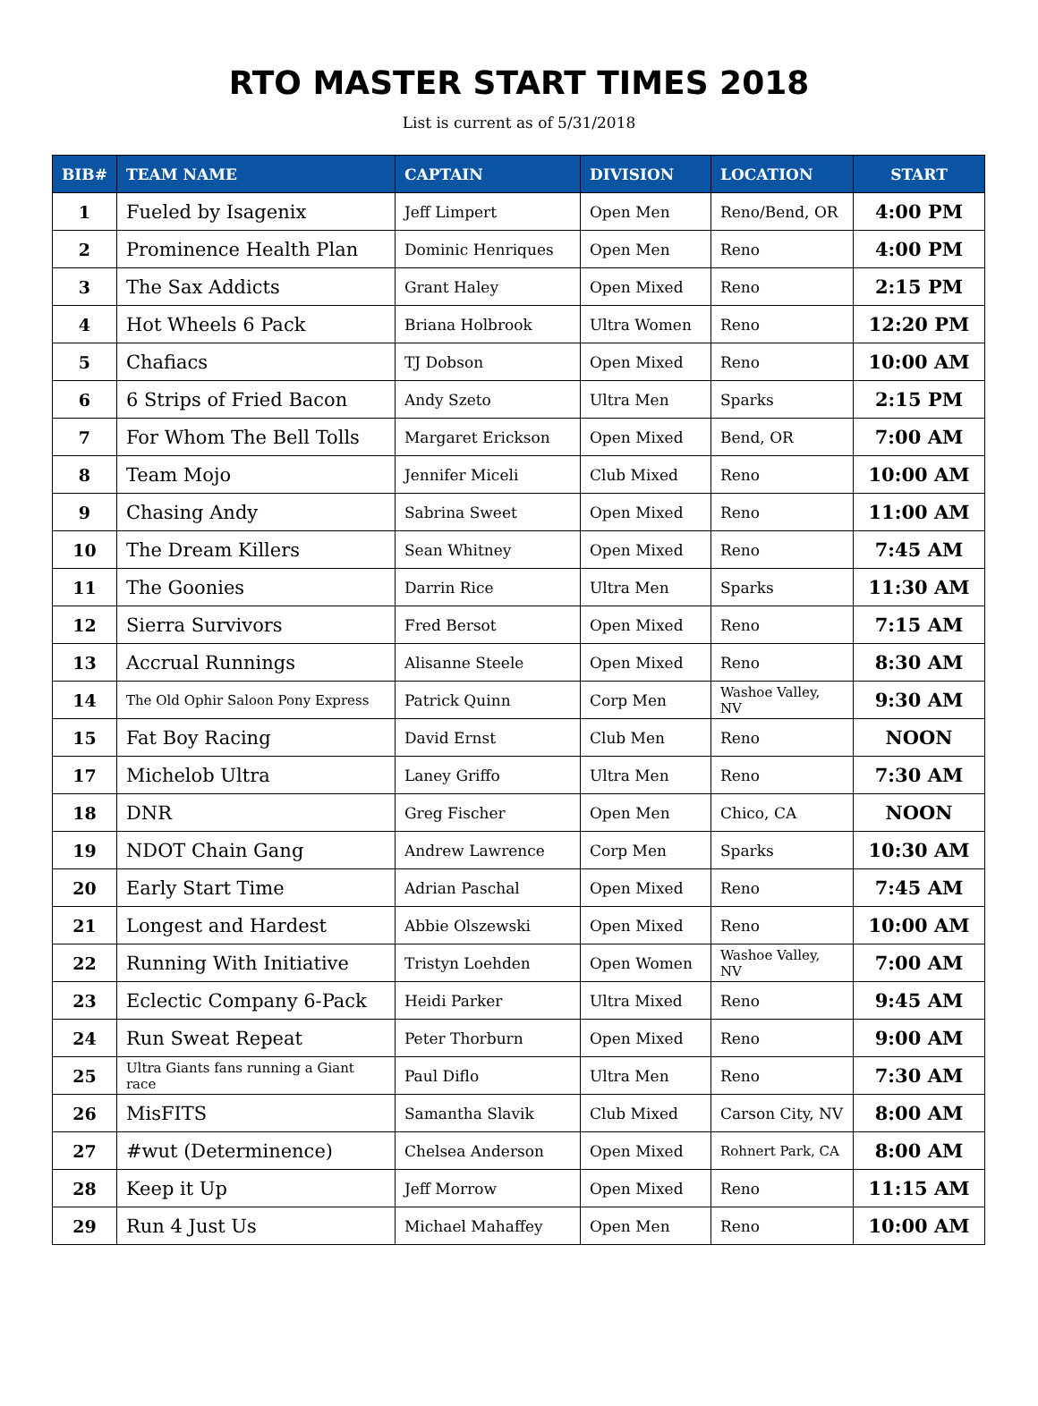RTO MASTER START TIMES 2018
List is current as of 5/31/2018
| BIB# | TEAM NAME | CAPTAIN | DIVISION | LOCATION | START |
| --- | --- | --- | --- | --- | --- |
| 1 | Fueled by Isagenix | Jeff Limpert | Open Men | Reno/Bend, OR | 4:00 PM |
| 2 | Prominence Health Plan | Dominic Henriques | Open Men | Reno | 4:00 PM |
| 3 | The Sax Addicts | Grant Haley | Open Mixed | Reno | 2:15 PM |
| 4 | Hot Wheels 6 Pack | Briana Holbrook | Ultra Women | Reno | 12:20 PM |
| 5 | Chafiacs | TJ Dobson | Open Mixed | Reno | 10:00 AM |
| 6 | 6 Strips of Fried Bacon | Andy Szeto | Ultra Men | Sparks | 2:15 PM |
| 7 | For Whom The Bell Tolls | Margaret Erickson | Open Mixed | Bend, OR | 7:00 AM |
| 8 | Team Mojo | Jennifer Miceli | Club Mixed | Reno | 10:00 AM |
| 9 | Chasing Andy | Sabrina Sweet | Open Mixed | Reno | 11:00 AM |
| 10 | The Dream Killers | Sean Whitney | Open Mixed | Reno | 7:45 AM |
| 11 | The Goonies | Darrin Rice | Ultra Men | Sparks | 11:30 AM |
| 12 | Sierra Survivors | Fred Bersot | Open Mixed | Reno | 7:15 AM |
| 13 | Accrual Runnings | Alisanne Steele | Open Mixed | Reno | 8:30 AM |
| 14 | The Old Ophir Saloon Pony Express | Patrick Quinn | Corp Men | Washoe Valley, NV | 9:30 AM |
| 15 | Fat Boy Racing | David Ernst | Club Men | Reno | NOON |
| 17 | Michelob Ultra | Laney Griffo | Ultra Men | Reno | 7:30 AM |
| 18 | DNR | Greg Fischer | Open Men | Chico, CA | NOON |
| 19 | NDOT Chain Gang | Andrew Lawrence | Corp Men | Sparks | 10:30 AM |
| 20 | Early Start Time | Adrian Paschal | Open Mixed | Reno | 7:45 AM |
| 21 | Longest and Hardest | Abbie Olszewski | Open Mixed | Reno | 10:00 AM |
| 22 | Running With Initiative | Tristyn Loehden | Open Women | Washoe Valley, NV | 7:00 AM |
| 23 | Eclectic Company 6-Pack | Heidi Parker | Ultra Mixed | Reno | 9:45 AM |
| 24 | Run Sweat Repeat | Peter Thorburn | Open Mixed | Reno | 9:00 AM |
| 25 | Ultra Giants fans running a Giant race | Paul Diflo | Ultra Men | Reno | 7:30 AM |
| 26 | MisFITS | Samantha Slavik | Club Mixed | Carson City, NV | 8:00 AM |
| 27 | #wut (Determinence) | Chelsea Anderson | Open Mixed | Rohnert Park, CA | 8:00 AM |
| 28 | Keep it Up | Jeff Morrow | Open Mixed | Reno | 11:15 AM |
| 29 | Run 4 Just Us | Michael Mahaffey | Open Men | Reno | 10:00 AM |